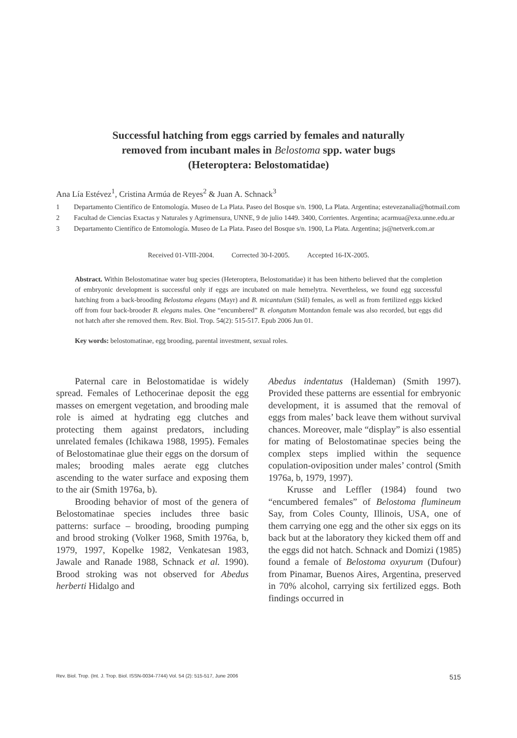Successful hatching from eggs carried by females and naturally
removed from incubant males in Belostoma spp. water bugs
(Heteroptera: Belostomatidae)
Ana Lía Estévez<sup>1</sup>, Cristina Armúa de Reyes<sup>2</sup> & Juan A. Schnack<sup>3</sup>
1 Departamento Científico de Entomología. Museo de La Plata. Paseo del Bosque s/n. 1900, La Plata. Argentina; estevezanalia@hotmail.com
2 Facultad de Ciencias Exactas y Naturales y Agrimensura, UNNE, 9 de julio 1449. 3400, Corrientes. Argentina; acarmua@exa.unne.edu.ar
3 Departamento Científico de Entomología. Museo de La Plata. Paseo del Bosque s/n. 1900, La Plata. Argentina; js@netverk.com.ar
Received 01-VIII-2004. Corrected 30-I-2005. Accepted 16-IX-2005.
Abstract. Within Belostomatinae water bug species (Heteroptera, Belostomatidae) it has been hitherto believed that the completion of embryonic development is successful only if eggs are incubated on male hemelytra. Nevertheless, we found egg successful hatching from a back-brooding Belostoma elegans (Mayr) and B. micantulum (Stål) females, as well as from fertilized eggs kicked off from four back-brooder B. elegans males. One “encumbered” B. elongatum Montandon female was also recorded, but eggs did not hatch after she removed them. Rev. Biol. Trop. 54(2): 515-517. Epub 2006 Jun 01.
Key words: belostomatinae, egg brooding, parental investment, sexual roles.
Paternal care in Belostomatidae is widely spread. Females of Lethocerinae deposit the egg masses on emergent vegetation, and brooding male role is aimed at hydrating egg clutches and protecting them against predators, including unrelated females (Ichikawa 1988, 1995). Females of Belostomatinae glue their eggs on the dorsum of males; brooding males aerate egg clutches ascending to the water surface and exposing them to the air (Smith 1976a, b).
Brooding behavior of most of the genera of Belostomatinae species includes three basic patterns: surface – brooding, brooding pumping and brood stroking (Volker 1968, Smith 1976a, b, 1979, 1997, Kopelke 1982, Venkatesan 1983, Jawale and Ranade 1988, Schnack et al. 1990). Brood stroking was not observed for Abedus herberti Hidalgo and
Abedus indentatus (Haldeman) (Smith 1997). Provided these patterns are essential for embryonic development, it is assumed that the removal of eggs from males’ back leave them without survival chances. Moreover, male “display” is also essential for mating of Belostomatinae species being the complex steps implied within the sequence copulation-oviposition under males’ control (Smith 1976a, b, 1979, 1997).
Krusse and Leffler (1984) found two “encumbered females” of Belostoma flumineum Say, from Coles County, Illinois, USA, one of them carrying one egg and the other six eggs on its back but at the laboratory they kicked them off and the eggs did not hatch. Schnack and Domizi (1985) found a female of Belostoma oxyurum (Dufour) from Pinamar, Buenos Aires, Argentina, preserved in 70% alcohol, carrying six fertilized eggs. Both findings occurred in
Rev. Biol. Trop. (Int. J. Trop. Biol. ISSN-0034-7744) Vol. 54 (2): 515-517, June 2006 515